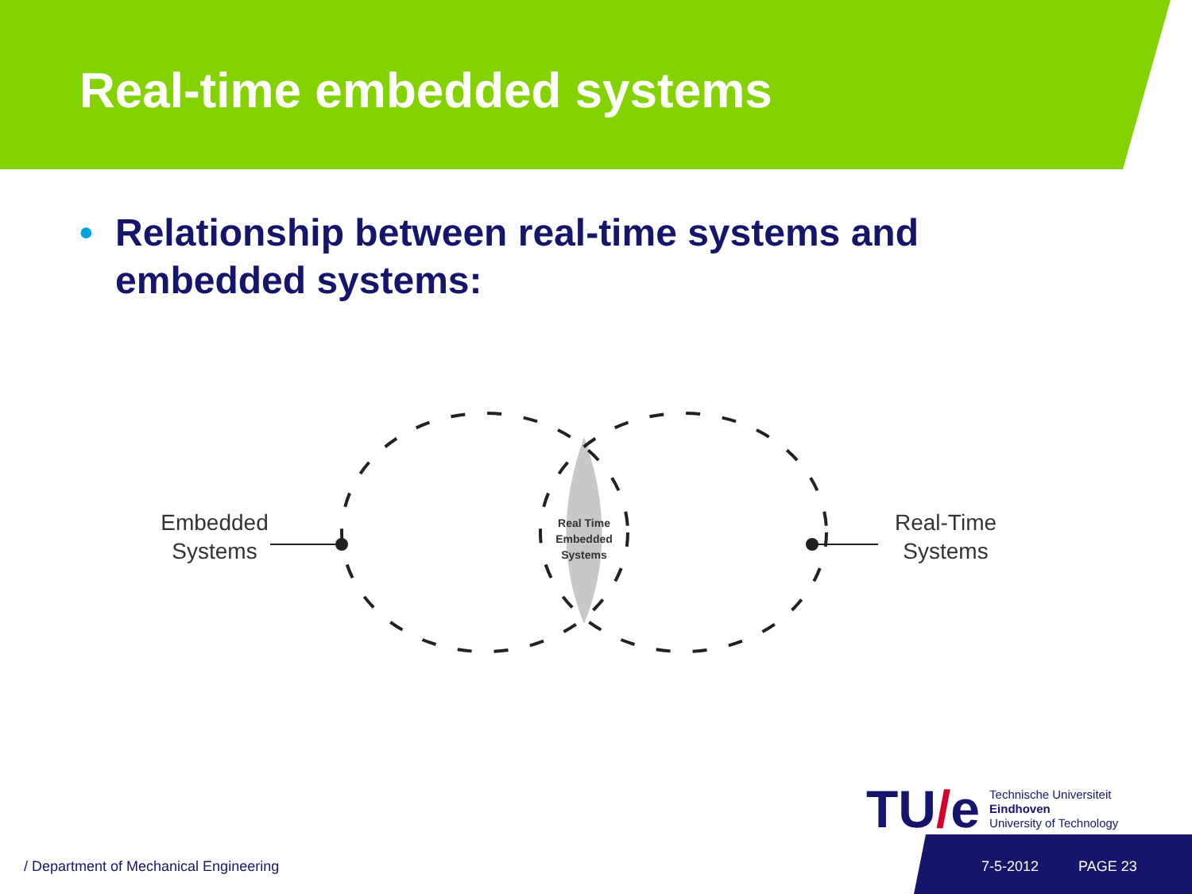Real-time embedded systems
• Relationship between real-time systems and embedded systems:
Embedded
Systems
Real-Time
Systems
Real Time
Embedded
Systems
TU/e
Technische Universiteit
Eindhoven
University of Technology
/ Department of Mechanical Engineering 7-5-2012 PAGE 23